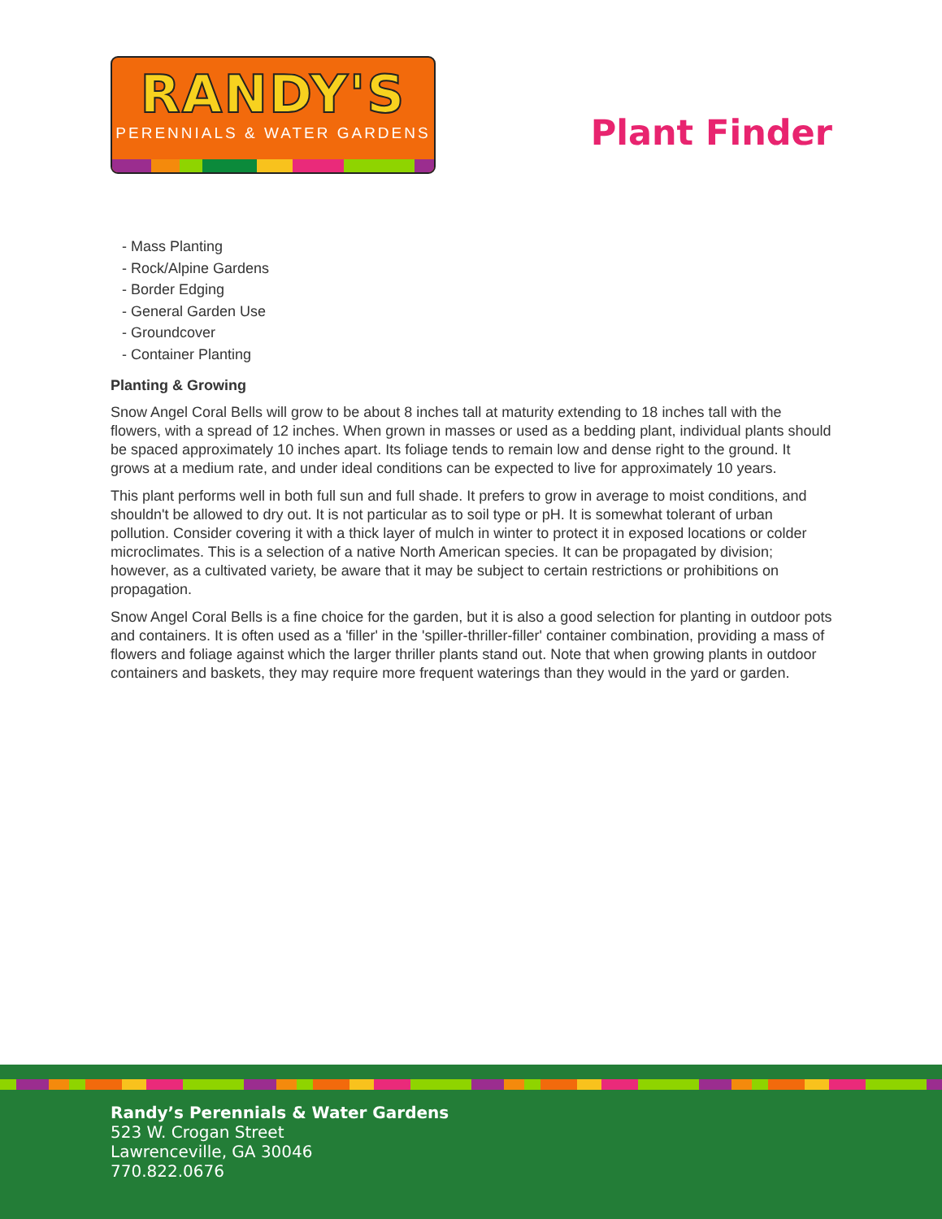RANDY'S
PERENNIALS & WATER GARDENS
Plant Finder
- Mass Planting
- Rock/Alpine Gardens
- Border Edging
- General Garden Use
- Groundcover
- Container Planting
Planting & Growing
Snow Angel Coral Bells will grow to be about 8 inches tall at maturity extending to 18 inches tall with the flowers, with a spread of 12 inches. When grown in masses or used as a bedding plant, individual plants should be spaced approximately 10 inches apart. Its foliage tends to remain low and dense right to the ground. It grows at a medium rate, and under ideal conditions can be expected to live for approximately 10 years.
This plant performs well in both full sun and full shade. It prefers to grow in average to moist conditions, and shouldn't be allowed to dry out. It is not particular as to soil type or pH. It is somewhat tolerant of urban pollution. Consider covering it with a thick layer of mulch in winter to protect it in exposed locations or colder microclimates. This is a selection of a native North American species. It can be propagated by division; however, as a cultivated variety, be aware that it may be subject to certain restrictions or prohibitions on propagation.
Snow Angel Coral Bells is a fine choice for the garden, but it is also a good selection for planting in outdoor pots and containers. It is often used as a 'filler' in the 'spiller-thriller-filler' container combination, providing a mass of flowers and foliage against which the larger thriller plants stand out. Note that when growing plants in outdoor containers and baskets, they may require more frequent waterings than they would in the yard or garden.
Randy’s Perennials & Water Gardens
523 W. Crogan Street
Lawrenceville, GA 30046
770.822.0676